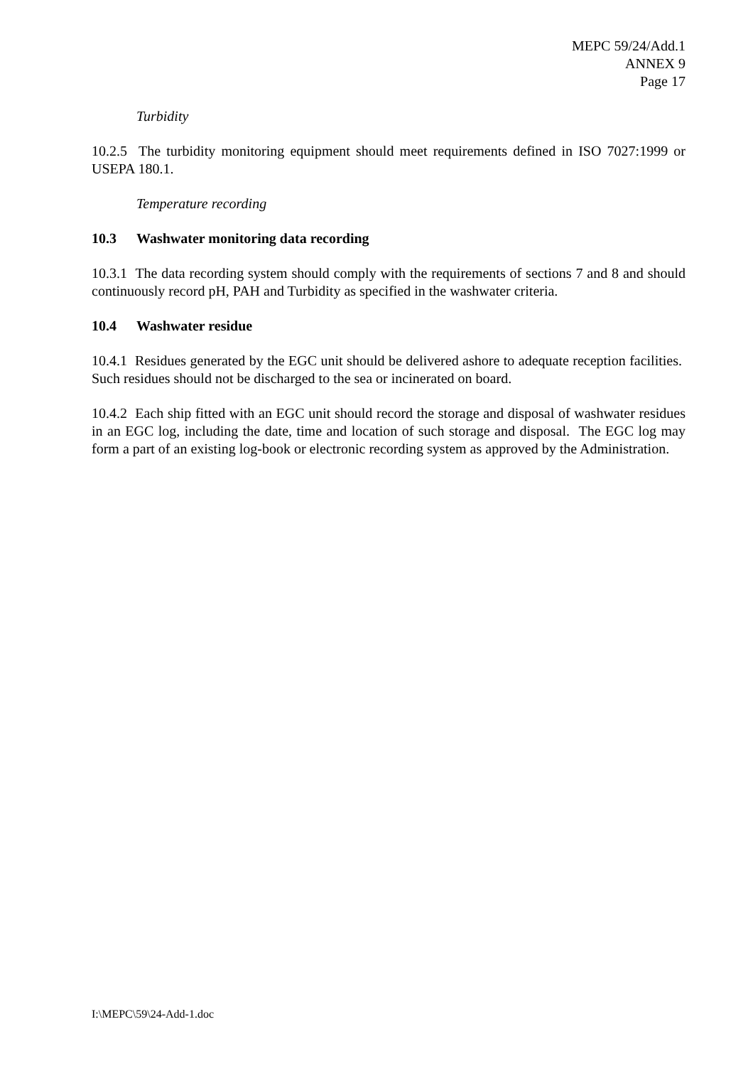MEPC 59/24/Add.1
ANNEX 9
Page 17
Turbidity
10.2.5 The turbidity monitoring equipment should meet requirements defined in ISO 7027:1999 or USEPA 180.1.
Temperature recording
10.3 Washwater monitoring data recording
10.3.1 The data recording system should comply with the requirements of sections 7 and 8 and should continuously record pH, PAH and Turbidity as specified in the washwater criteria.
10.4 Washwater residue
10.4.1 Residues generated by the EGC unit should be delivered ashore to adequate reception facilities. Such residues should not be discharged to the sea or incinerated on board.
10.4.2 Each ship fitted with an EGC unit should record the storage and disposal of washwater residues in an EGC log, including the date, time and location of such storage and disposal. The EGC log may form a part of an existing log-book or electronic recording system as approved by the Administration.
I:\MEPC\59\24-Add-1.doc